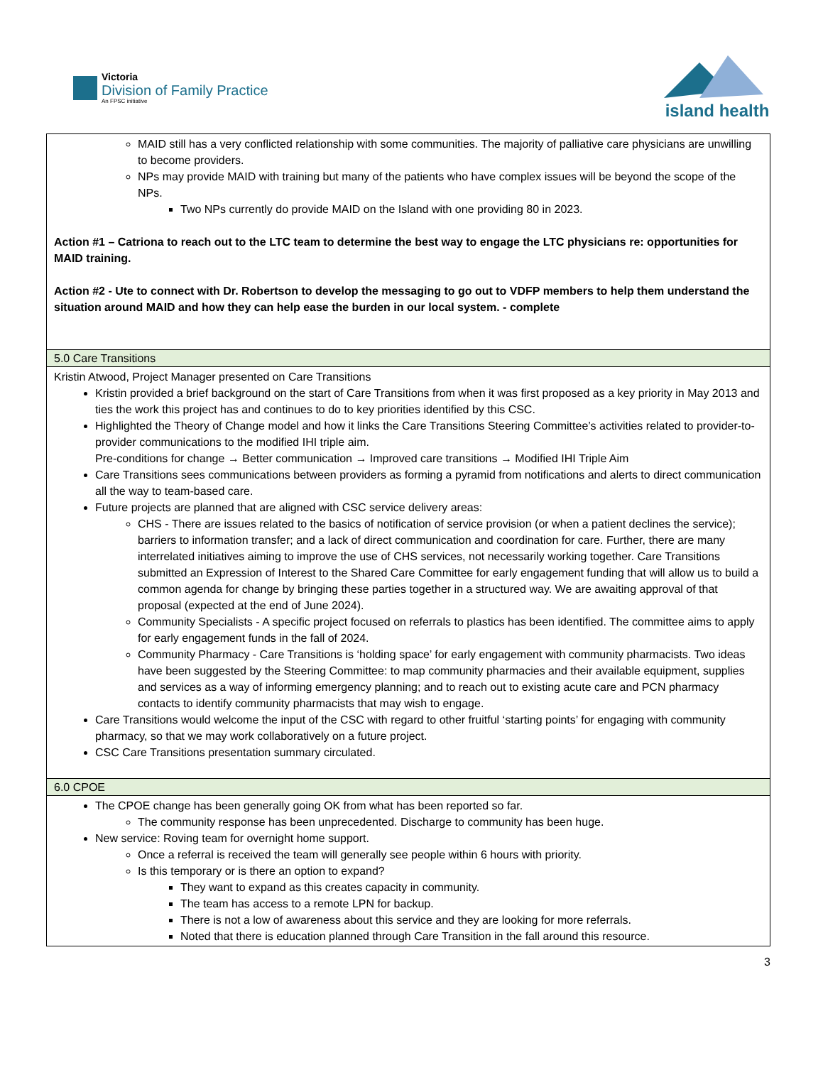Victoria
Division of Family Practice
An FPSC initiative
island health
| MAID still has a very conflicted relationship with some communities. The majority of palliative care physicians are unwilling to become providers. NPs may provide MAID with training but many of the patients who have complex issues will be beyond the scope of the NPs. Two NPs currently do provide MAID on the Island with one providing 80 in 2023. Action #1 – Catriona to reach out to the LTC team to determine the best way to engage the LTC physicians re: opportunities for MAID training. Action #2 - Ute to connect with Dr. Robertson to develop the messaging to go out to VDFP members to help them understand the situation around MAID and how they can help ease the burden in our local system. - complete |
| 5.0 Care Transitions |
| Kristin Atwood, Project Manager presented on Care Transitions Kristin provided a brief background on the start of Care Transitions from when it was first proposed as a key priority in May 2013 and ties the work this project has and continues to do to key priorities identified by this CSC. Highlighted the Theory of Change model and how it links the Care Transitions Steering Committee’s activities related to provider-to-provider communications to the modified IHI triple aim. Pre-conditions for change → Better communication → Improved care transitions → Modified IHI Triple Aim Care Transitions sees communications between providers as forming a pyramid from notifications and alerts to direct communication all the way to team-based care. Future projects are planned that are aligned with CSC service delivery areas: CHS - There are issues related to the basics of notification of service provision (or when a patient declines the service); barriers to information transfer; and a lack of direct communication and coordination for care. Further, there are many interrelated initiatives aiming to improve the use of CHS services, not necessarily working together. Care Transitions submitted an Expression of Interest to the Shared Care Committee for early engagement funding that will allow us to build a common agenda for change by bringing these parties together in a structured way. We are awaiting approval of that proposal (expected at the end of June 2024). Community Specialists - A specific project focused on referrals to plastics has been identified. The committee aims to apply for early engagement funds in the fall of 2024. Community Pharmacy - Care Transitions is ‘holding space’ for early engagement with community pharmacists. Two ideas have been suggested by the Steering Committee: to map community pharmacies and their available equipment, supplies and services as a way of informing emergency planning; and to reach out to existing acute care and PCN pharmacy contacts to identify community pharmacists that may wish to engage. Care Transitions would welcome the input of the CSC with regard to other fruitful ‘starting points’ for engaging with community pharmacy, so that we may work collaboratively on a future project. CSC Care Transitions presentation summary circulated. |
| 6.0 CPOE |
| The CPOE change has been generally going OK from what has been reported so far. The community response has been unprecedented. Discharge to community has been huge. New service: Roving team for overnight home support. Once a referral is received the team will generally see people within 6 hours with priority. Is this temporary or is there an option to expand? They want to expand as this creates capacity in community. The team has access to a remote LPN for backup. There is not a low of awareness about this service and they are looking for more referrals. Noted that there is education planned through Care Transition in the fall around this resource. |
3